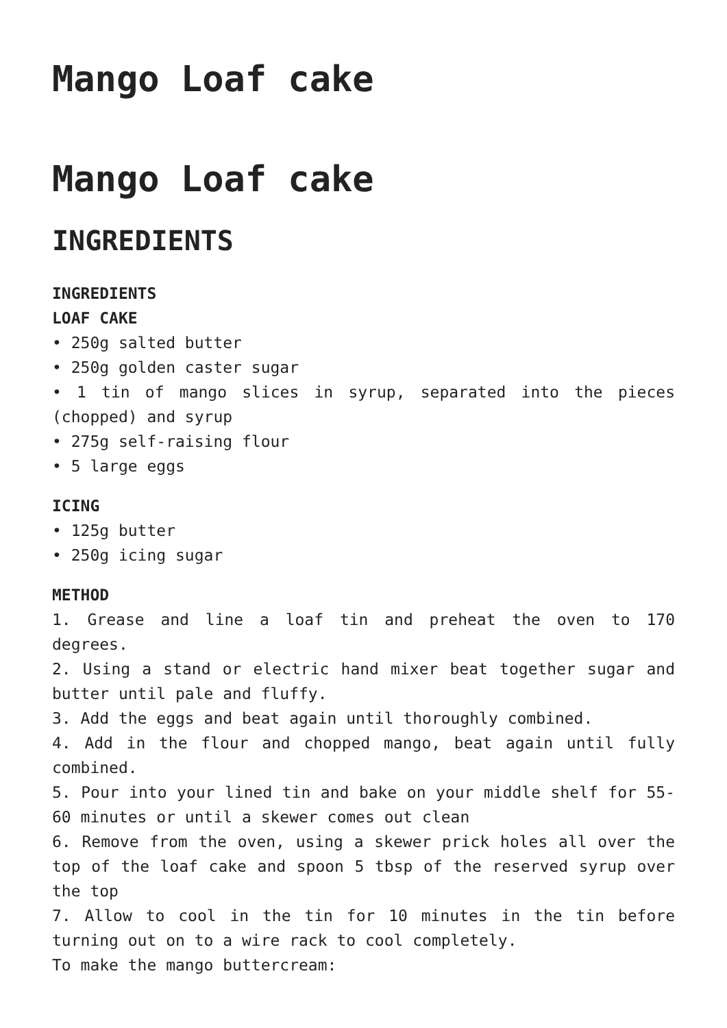Mango Loaf cake
Mango Loaf cake
INGREDIENTS
INGREDIENTS
LOAF CAKE
• 250g salted butter
• 250g golden caster sugar
• 1 tin of mango slices in syrup, separated into the pieces (chopped) and syrup
• 275g self-raising flour
• 5 large eggs
ICING
• 125g butter
• 250g icing sugar
METHOD
1. Grease and line a loaf tin and preheat the oven to 170 degrees.
2. Using a stand or electric hand mixer beat together sugar and butter until pale and fluffy.
3. Add the eggs and beat again until thoroughly combined.
4. Add in the flour and chopped mango, beat again until fully combined.
5. Pour into your lined tin and bake on your middle shelf for 55-60 minutes or until a skewer comes out clean
6. Remove from the oven, using a skewer prick holes all over the top of the loaf cake and spoon 5 tbsp of the reserved syrup over the top
7. Allow to cool in the tin for 10 minutes in the tin before turning out on to a wire rack to cool completely.
To make the mango buttercream: